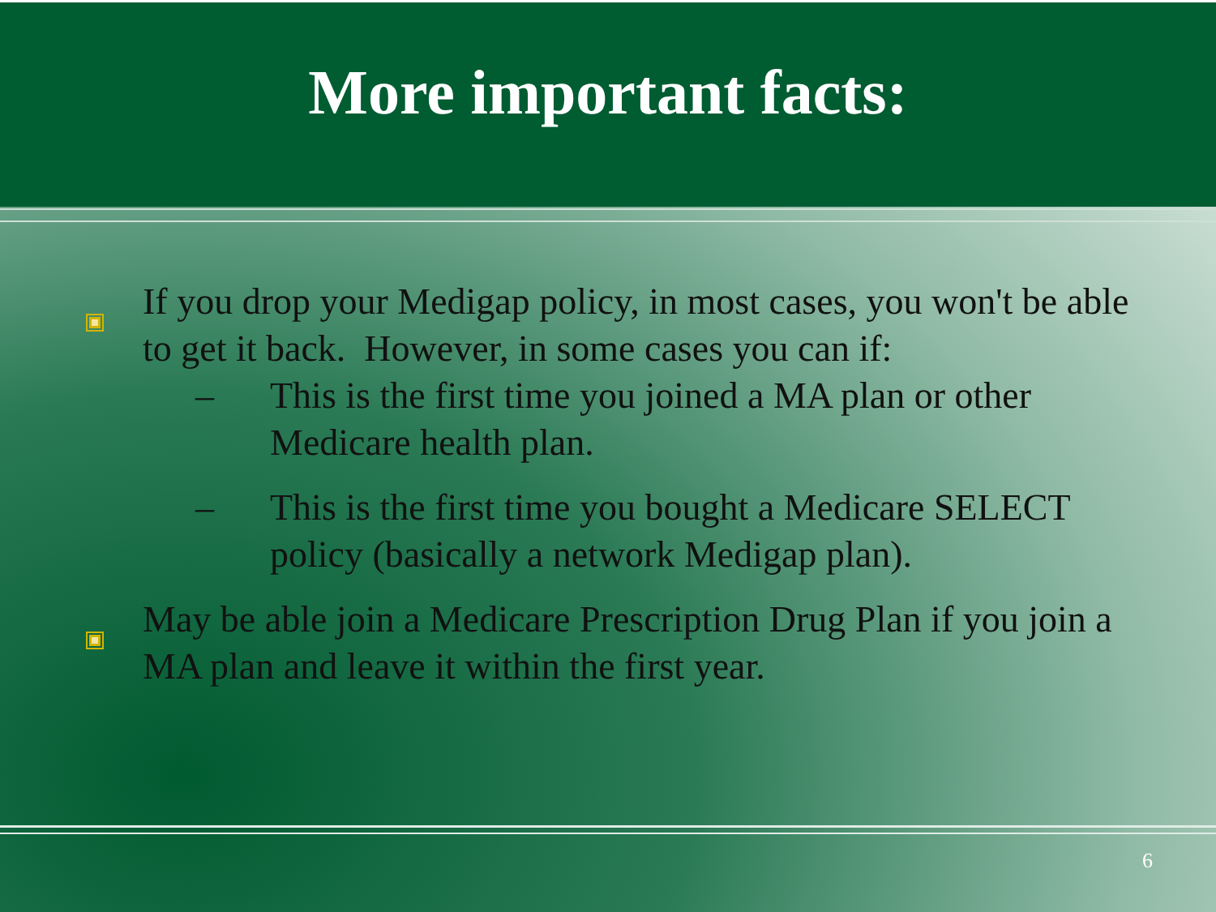More important facts:
If you drop your Medigap policy, in most cases, you won't be able to get it back. However, in some cases you can if:
– This is the first time you joined a MA plan or other Medicare health plan.
– This is the first time you bought a Medicare SELECT policy (basically a network Medigap plan).
May be able join a Medicare Prescription Drug Plan if you join a MA plan and leave it within the first year.
6